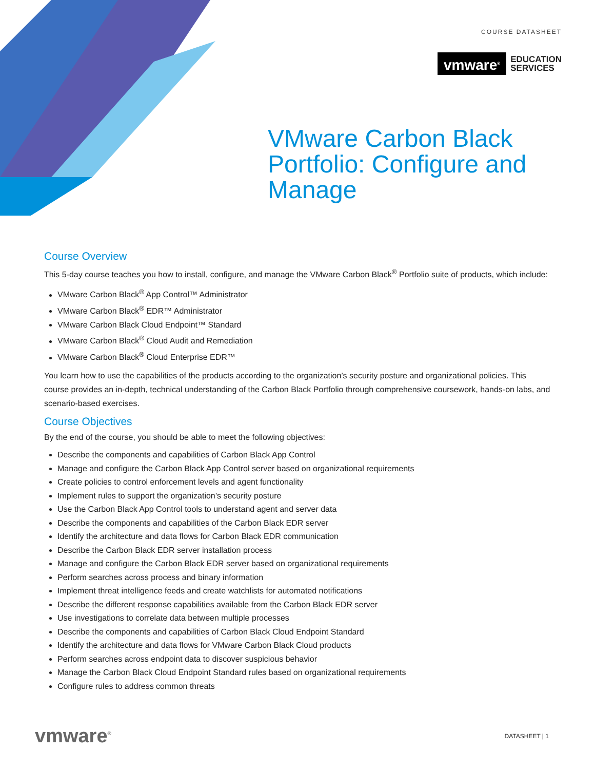COURSE DATASHEET
vmware<sup>®</sup>
EDUCATION
SERVICES
VMware Carbon Black
Portfolio: Configure and
Manage
Course Overview
This 5-day course teaches you how to install, configure, and manage the VMware Carbon Black<sup>®</sup> Portfolio suite of products, which include:
VMware Carbon Black<sup>®</sup> App Control™ Administrator
VMware Carbon Black<sup>®</sup> EDR™ Administrator
VMware Carbon Black Cloud Endpoint™ Standard
VMware Carbon Black<sup>®</sup> Cloud Audit and Remediation
VMware Carbon Black<sup>®</sup> Cloud Enterprise EDR™
You learn how to use the capabilities of the products according to the organization’s security posture and organizational policies. This course provides an in-depth, technical understanding of the Carbon Black Portfolio through comprehensive coursework, hands-on labs, and scenario-based exercises.
Course Objectives
By the end of the course, you should be able to meet the following objectives:
Describe the components and capabilities of Carbon Black App Control
Manage and configure the Carbon Black App Control server based on organizational requirements
Create policies to control enforcement levels and agent functionality
Implement rules to support the organization’s security posture
Use the Carbon Black App Control tools to understand agent and server data
Describe the components and capabilities of the Carbon Black EDR server
Identify the architecture and data flows for Carbon Black EDR communication
Describe the Carbon Black EDR server installation process
Manage and configure the Carbon Black EDR server based on organizational requirements
Perform searches across process and binary information
Implement threat intelligence feeds and create watchlists for automated notifications
Describe the different response capabilities available from the Carbon Black EDR server
Use investigations to correlate data between multiple processes
Describe the components and capabilities of Carbon Black Cloud Endpoint Standard
Identify the architecture and data flows for VMware Carbon Black Cloud products
Perform searches across endpoint data to discover suspicious behavior
Manage the Carbon Black Cloud Endpoint Standard rules based on organizational requirements
Configure rules to address common threats
vmware<sup>®</sup> DATASHEET | 1